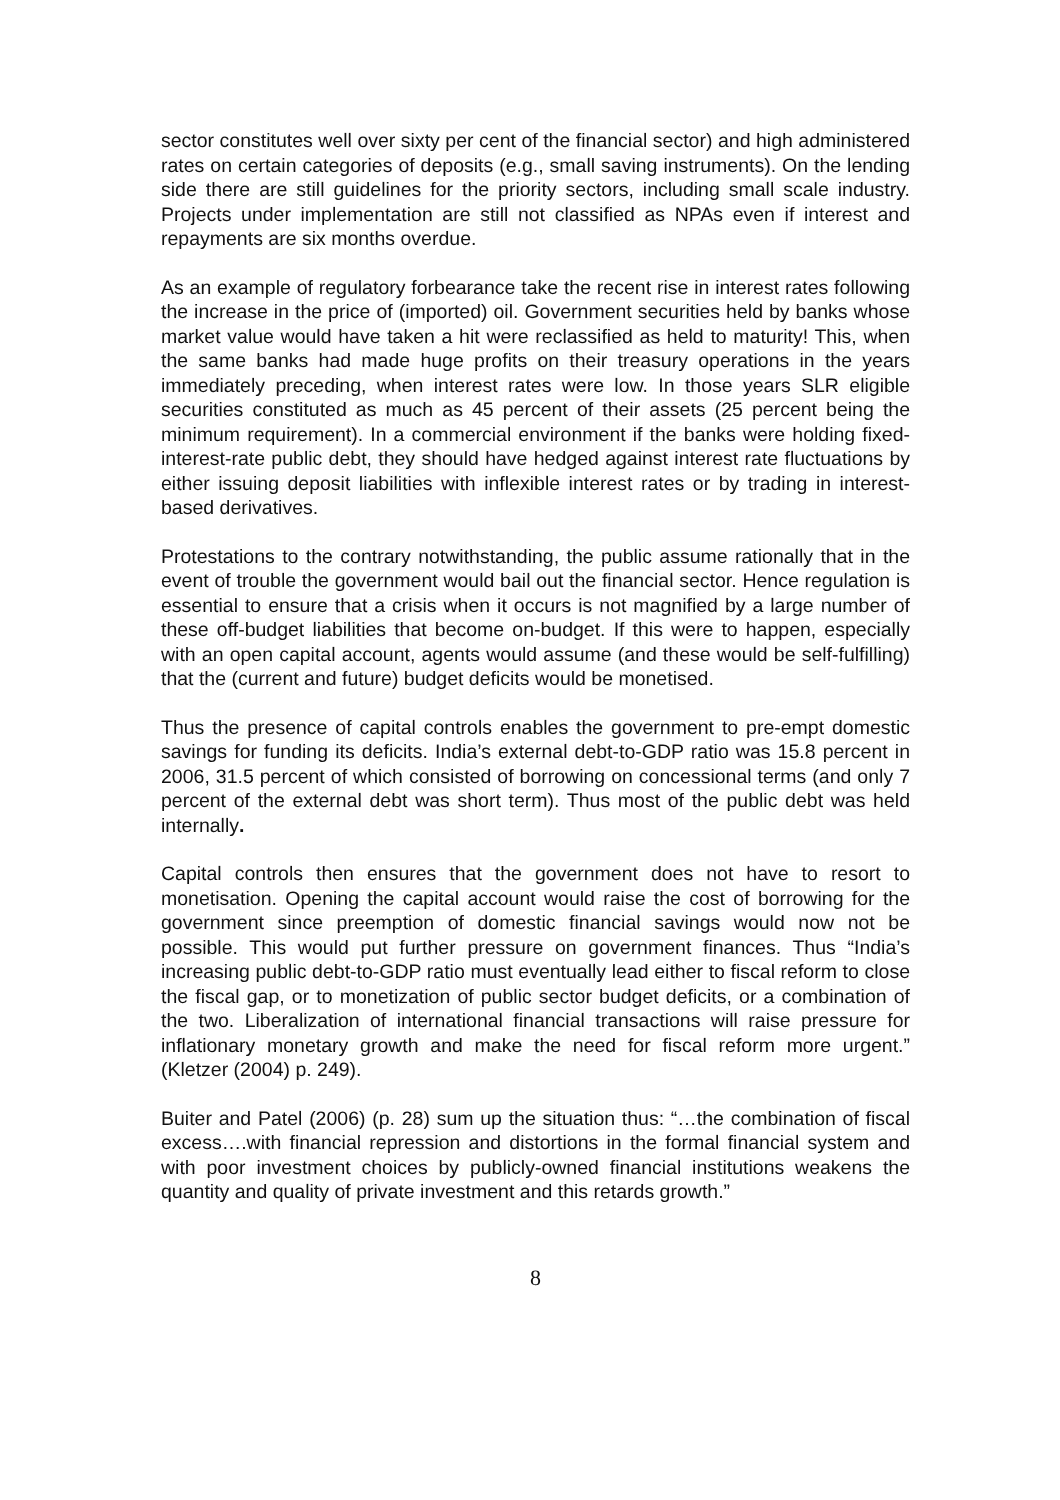sector constitutes well over sixty per cent of the financial sector) and high administered rates on certain categories of deposits (e.g., small saving instruments). On the lending side there are still guidelines for the priority sectors, including small scale industry. Projects under implementation are still not classified as NPAs even if interest and repayments are six months overdue.
As an example of regulatory forbearance take the recent rise in interest rates following the increase in the price of (imported) oil. Government securities held by banks whose market value would have taken a hit were reclassified as held to maturity! This, when the same banks had made huge profits on their treasury operations in the years immediately preceding, when interest rates were low. In those years SLR eligible securities constituted as much as 45 percent of their assets (25 percent being the minimum requirement). In a commercial environment if the banks were holding fixed-interest-rate public debt, they should have hedged against interest rate fluctuations by either issuing deposit liabilities with inflexible interest rates or by trading in interest-based derivatives.
Protestations to the contrary notwithstanding, the public assume rationally that in the event of trouble the government would bail out the financial sector. Hence regulation is essential to ensure that a crisis when it occurs is not magnified by a large number of these off-budget liabilities that become on-budget. If this were to happen, especially with an open capital account, agents would assume (and these would be self-fulfilling) that the (current and future) budget deficits would be monetised.
Thus the presence of capital controls enables the government to pre-empt domestic savings for funding its deficits. India’s external debt-to-GDP ratio was 15.8 percent in 2006, 31.5 percent of which consisted of borrowing on concessional terms (and only 7 percent of the external debt was short term). Thus most of the public debt was held internally.
Capital controls then ensures that the government does not have to resort to monetisation. Opening the capital account would raise the cost of borrowing for the government since preemption of domestic financial savings would now not be possible. This would put further pressure on government finances. Thus “India’s increasing public debt-to-GDP ratio must eventually lead either to fiscal reform to close the fiscal gap, or to monetization of public sector budget deficits, or a combination of the two. Liberalization of international financial transactions will raise pressure for inflationary monetary growth and make the need for fiscal reform more urgent.” (Kletzer (2004) p. 249).
Buiter and Patel (2006) (p. 28) sum up the situation thus: “…the combination of fiscal excess….with financial repression and distortions in the formal financial system and with poor investment choices by publicly-owned financial institutions weakens the quantity and quality of private investment and this retards growth.”
8